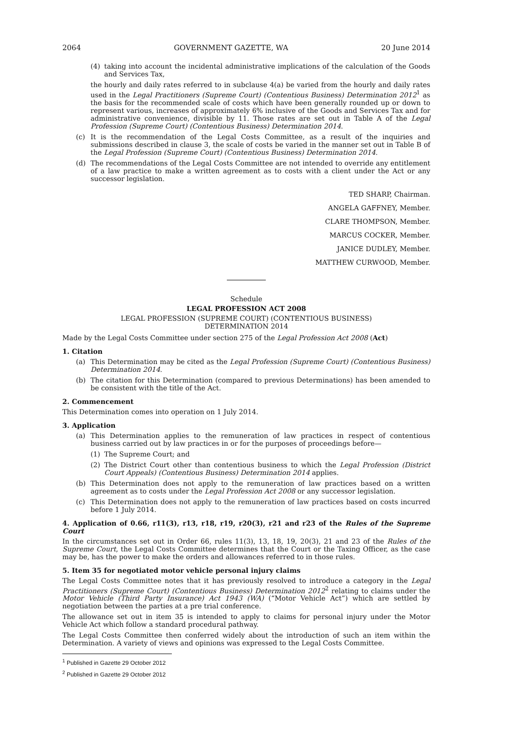2064 GOVERNMENT GAZETTE, WA 20 June 2014
(4) taking into account the incidental administrative implications of the calculation of the Goods and Services Tax,
the hourly and daily rates referred to in subclause 4(a) be varied from the hourly and daily rates used in the Legal Practitioners (Supreme Court) (Contentious Business) Determination 2012<sup>1</sup> as the basis for the recommended scale of costs which have been generally rounded up or down to represent various, increases of approximately 6% inclusive of the Goods and Services Tax and for administrative convenience, divisible by 11. Those rates are set out in Table A of the Legal Profession (Supreme Court) (Contentious Business) Determination 2014.
(c) It is the recommendation of the Legal Costs Committee, as a result of the inquiries and submissions described in clause 3, the scale of costs be varied in the manner set out in Table B of the Legal Profession (Supreme Court) (Contentious Business) Determination 2014.
(d) The recommendations of the Legal Costs Committee are not intended to override any entitlement of a law practice to make a written agreement as to costs with a client under the Act or any successor legislation.
TED SHARP, Chairman.
ANGELA GAFFNEY, Member.
CLARE THOMPSON, Member.
MARCUS COCKER, Member.
JANICE DUDLEY, Member.
MATTHEW CURWOOD, Member.
Schedule
LEGAL PROFESSION ACT 2008
LEGAL PROFESSION (SUPREME COURT) (CONTENTIOUS BUSINESS)
DETERMINATION 2014
Made by the Legal Costs Committee under section 275 of the Legal Profession Act 2008 (Act)
1. Citation
(a) This Determination may be cited as the Legal Profession (Supreme Court) (Contentious Business) Determination 2014.
(b) The citation for this Determination (compared to previous Determinations) has been amended to be consistent with the title of the Act.
2. Commencement
This Determination comes into operation on 1 July 2014.
3. Application
(a) This Determination applies to the remuneration of law practices in respect of contentious business carried out by law practices in or for the purposes of proceedings before—
(1) The Supreme Court; and
(2) The District Court other than contentious business to which the Legal Profession (District Court Appeals) (Contentious Business) Determination 2014 applies.
(b) This Determination does not apply to the remuneration of law practices based on a written agreement as to costs under the Legal Profession Act 2008 or any successor legislation.
(c) This Determination does not apply to the remuneration of law practices based on costs incurred before 1 July 2014.
4. Application of 0.66, r11(3), r13, r18, r19, r20(3), r21 and r23 of the Rules of the Supreme Court
In the circumstances set out in Order 66, rules 11(3), 13, 18, 19, 20(3), 21 and 23 of the Rules of the Supreme Court, the Legal Costs Committee determines that the Court or the Taxing Officer, as the case may be, has the power to make the orders and allowances referred to in those rules.
5. Item 35 for negotiated motor vehicle personal injury claims
The Legal Costs Committee notes that it has previously resolved to introduce a category in the Legal Practitioners (Supreme Court) (Contentious Business) Determination 2012<sup>2</sup> relating to claims under the Motor Vehicle (Third Party Insurance) Act 1943 (WA) (“Motor Vehicle Act”) which are settled by negotiation between the parties at a pre trial conference.
The allowance set out in item 35 is intended to apply to claims for personal injury under the Motor Vehicle Act which follow a standard procedural pathway.
The Legal Costs Committee then conferred widely about the introduction of such an item within the Determination. A variety of views and opinions was expressed to the Legal Costs Committee.
<sup>1</sup> Published in Gazette 29 October 2012
<sup>2</sup> Published in Gazette 29 October 2012